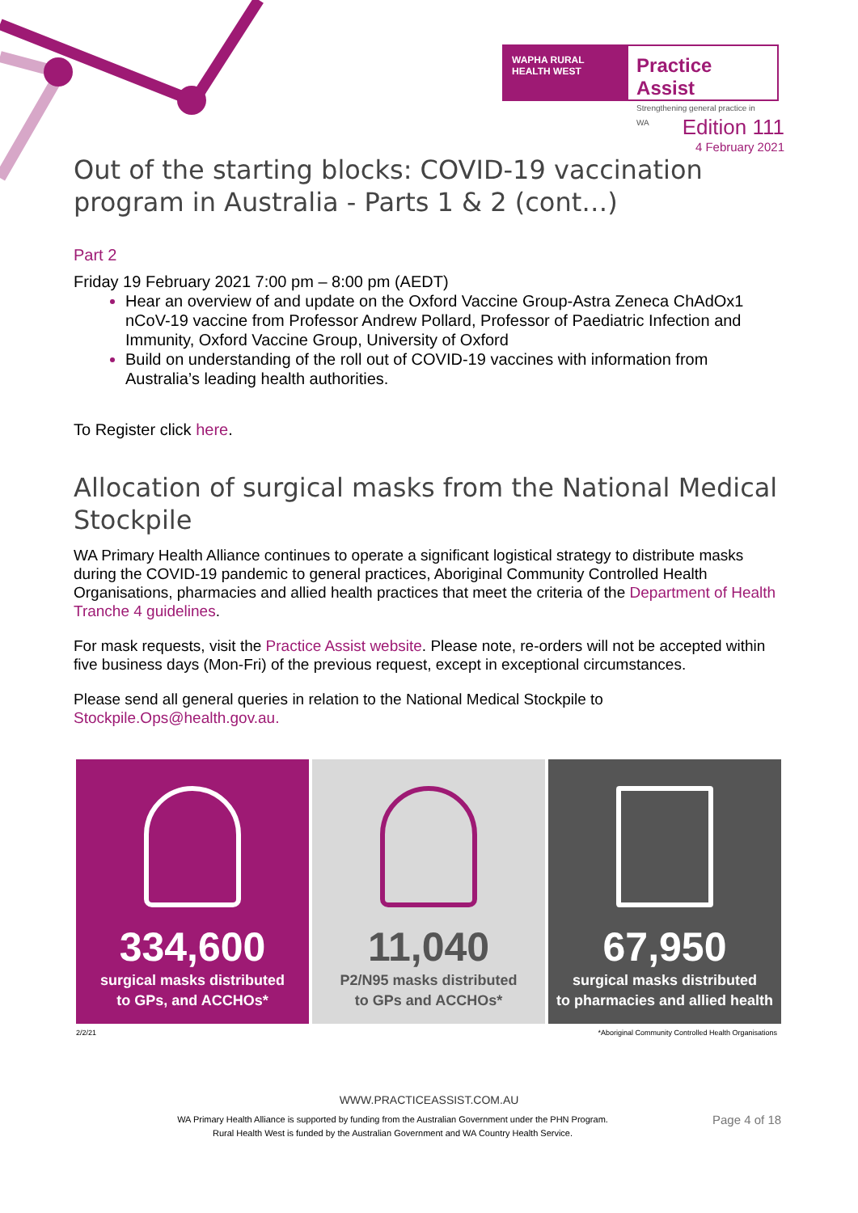WAPHA RURAL HEALTH WEST
Practice Assist
Strengthening general practice in WA
Edition 111
4 February 2021
Out of the starting blocks: COVID-19 vaccination program in Australia - Parts 1 & 2 (cont…)
Part 2
Friday 19 February 2021 7:00 pm – 8:00 pm (AEDT)
Hear an overview of and update on the Oxford Vaccine Group-Astra Zeneca ChAdOx1 nCoV-19 vaccine from Professor Andrew Pollard, Professor of Paediatric Infection and Immunity, Oxford Vaccine Group, University of Oxford
Build on understanding of the roll out of COVID-19 vaccines with information from Australia’s leading health authorities.
To Register click here.
Allocation of surgical masks from the National Medical Stockpile
WA Primary Health Alliance continues to operate a significant logistical strategy to distribute masks during the COVID-19 pandemic to general practices, Aboriginal Community Controlled Health Organisations, pharmacies and allied health practices that meet the criteria of the Department of Health Tranche 4 guidelines.
For mask requests, visit the Practice Assist website. Please note, re-orders will not be accepted within five business days (Mon-Fri) of the previous request, except in exceptional circumstances.
Please send all general queries in relation to the National Medical Stockpile to Stockpile.Ops@health.gov.au.
334,600
surgical masks distributed
to GPs, and ACCHOs*
11,040
P2/N95 masks distributed
to GPs and ACCHOs*
67,950
surgical masks distributed
to pharmacies and allied health
2/2/21 *Aboriginal Community Controlled Health Organisations
WWW.PRACTICEASSIST.COM.AU
WA Primary Health Alliance is supported by funding from the Australian Government under the PHN Program.
Rural Health West is funded by the Australian Government and WA Country Health Service.
Page 4 of 18